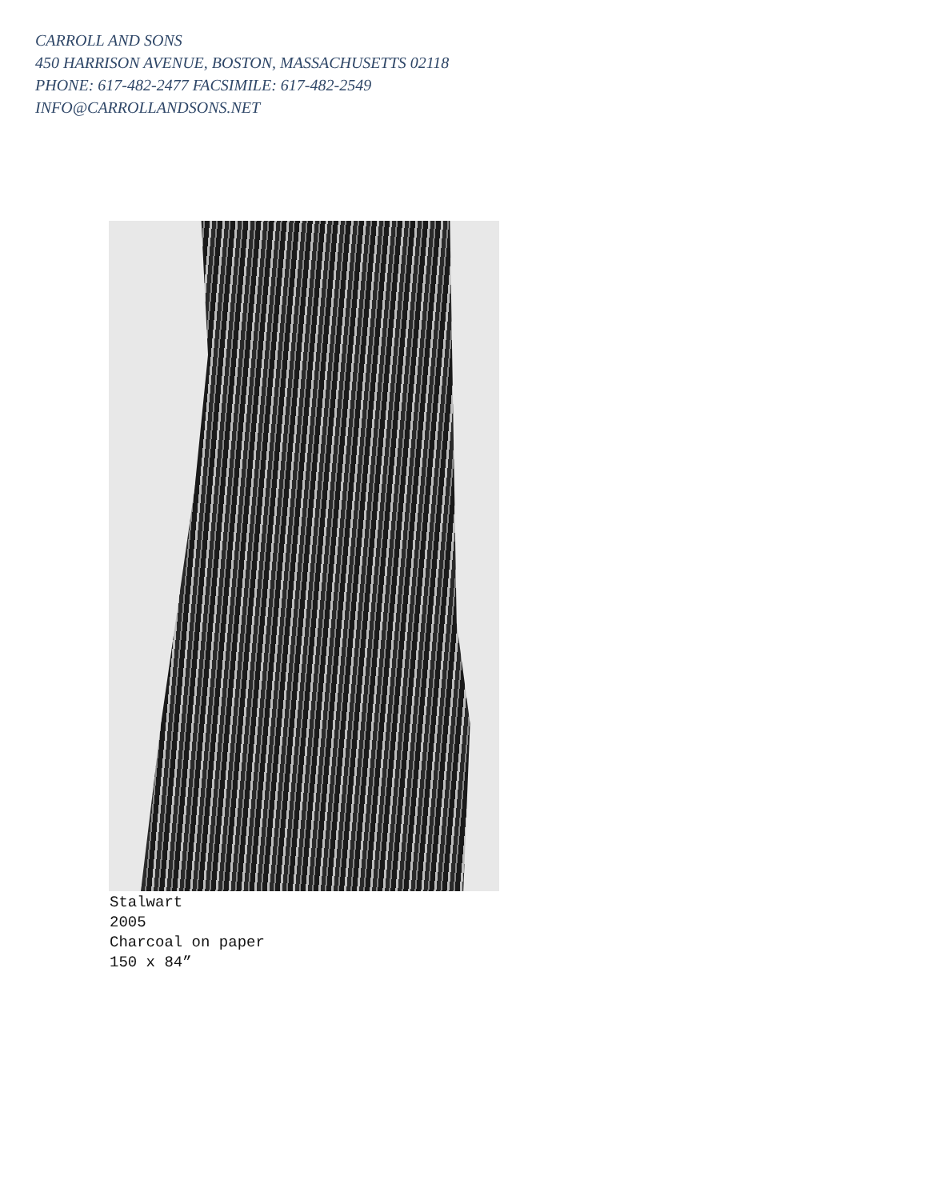CARROLL AND SONS
450 HARRISON AVENUE, BOSTON, MASSACHUSETTS 02118
PHONE: 617-482-2477 FACSIMILE: 617-482-2549
INFO@CARROLLANDSONS.NET
Stalwart
2005
Charcoal on paper
150 x 84”